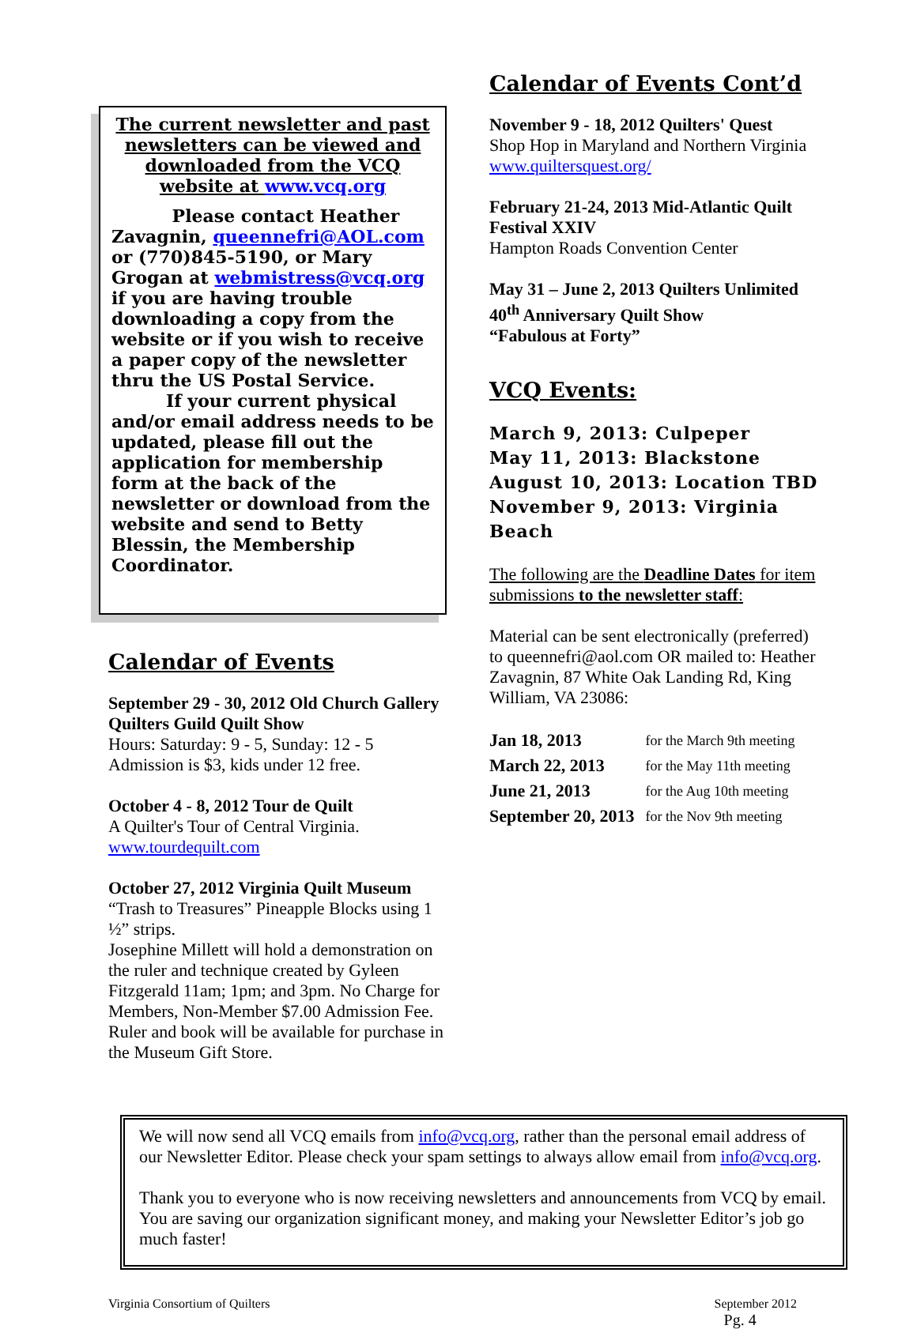The current newsletter and past newsletters can be viewed and downloaded from the VCQ website at www.vcq.org
Please contact Heather Zavagnin, queennefri@AOL.com or (770)845-5190, or Mary Grogan at webmistress@vcq.org if you are having trouble downloading a copy from the website or if you wish to receive a paper copy of the newsletter thru the US Postal Service.
If your current physical and/or email address needs to be updated, please fill out the application for membership form at the back of the newsletter or download from the website and send to Betty Blessin, the Membership Coordinator.
Calendar of Events
September 29 - 30, 2012 Old Church Gallery Quilters Guild Quilt Show
Hours: Saturday: 9 - 5, Sunday: 12 - 5
Admission is $3, kids under 12 free.
October 4 - 8, 2012 Tour de Quilt
A Quilter's Tour of Central Virginia.
www.tourdequilt.com
October 27, 2012 Virginia Quilt Museum
“Trash to Treasures” Pineapple Blocks using 1 ½” strips.
Josephine Millett will hold a demonstration on the ruler and technique created by Gyleen Fitzgerald 11am; 1pm; and 3pm. No Charge for Members, Non-Member $7.00 Admission Fee. Ruler and book will be available for purchase in the Museum Gift Store.
Calendar of Events Cont’d
November 9 - 18, 2012 Quilters' Quest
Shop Hop in Maryland and Northern Virginia
www.quiltersquest.org/
February 21-24, 2013 Mid-Atlantic Quilt Festival XXIV
Hampton Roads Convention Center
May 31 – June 2, 2013 Quilters Unlimited 40<sup>th</sup> Anniversary Quilt Show
“Fabulous at Forty”
VCQ Events:
March 9, 2013: Culpeper
May 11, 2013: Blackstone
August 10, 2013: Location TBD
November 9, 2013: Virginia Beach
The following are the Deadline Dates for item submissions to the newsletter staff:
Material can be sent electronically (preferred) to queennefri@aol.com OR mailed to: Heather Zavagnin, 87 White Oak Landing Rd, King William, VA 23086:
| Jan 18, 2013 | for the March 9th meeting |
| March 22, 2013 | for the May 11th meeting |
| June 21, 2013 | for the Aug 10th meeting |
| September 20, 2013 | for the Nov 9th meeting |
We will now send all VCQ emails from info@vcq.org, rather than the personal email address of our Newsletter Editor. Please check your spam settings to always allow email from info@vcq.org.
Thank you to everyone who is now receiving newsletters and announcements from VCQ by email. You are saving our organization significant money, and making your Newsletter Editor’s job go much faster!
Virginia Consortium of Quilters September 2012
Pg. 4